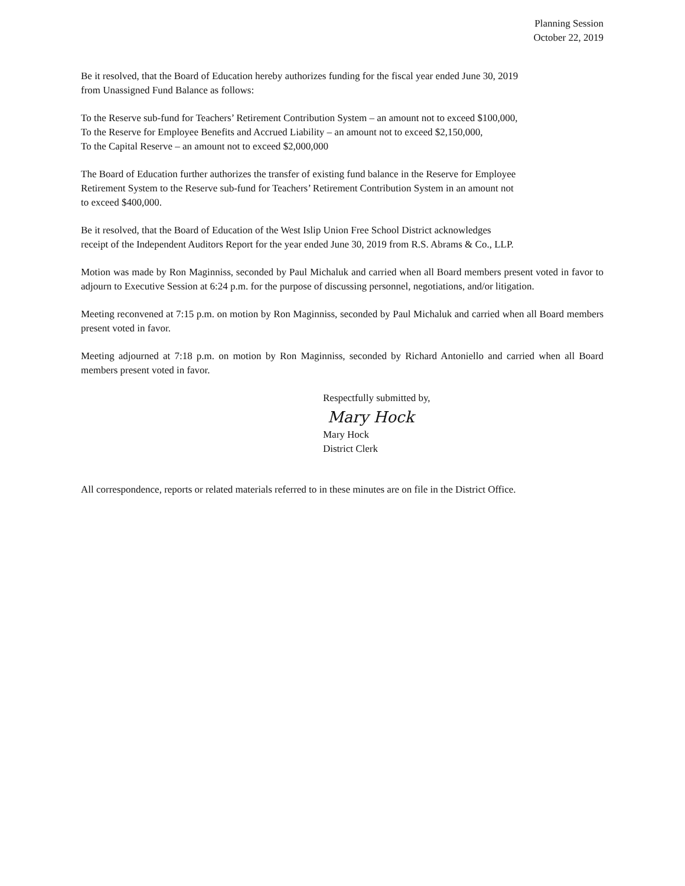Planning Session
October 22, 2019
Be it resolved, that the Board of Education hereby authorizes funding for the fiscal year ended June 30, 2019
from Unassigned Fund Balance as follows:
To the Reserve sub-fund for Teachers’ Retirement Contribution System – an amount not to exceed $100,000,
To the Reserve for Employee Benefits and Accrued Liability – an amount not to exceed $2,150,000,
To the Capital Reserve – an amount not to exceed $2,000,000
The Board of Education further authorizes the transfer of existing fund balance in the Reserve for Employee
Retirement System to the Reserve sub-fund for Teachers’ Retirement Contribution System in an amount not
to exceed $400,000.
Be it resolved, that the Board of Education of the West Islip Union Free School District acknowledges
receipt of the Independent Auditors Report for the year ended June 30, 2019 from R.S. Abrams & Co., LLP.
Motion was made by Ron Maginniss, seconded by Paul Michaluk and carried when all Board members present voted in favor to adjourn to Executive Session at 6:24 p.m. for the purpose of discussing personnel, negotiations, and/or litigation.
Meeting reconvened at 7:15 p.m. on motion by Ron Maginniss, seconded by Paul Michaluk and carried when all Board members present voted in favor.
Meeting adjourned at 7:18 p.m. on motion by Ron Maginniss, seconded by Richard Antoniello and carried when all Board members present voted in favor.
Respectfully submitted by,
Mary Hock
Mary Hock
District Clerk
All correspondence, reports or related materials referred to in these minutes are on file in the District Office.